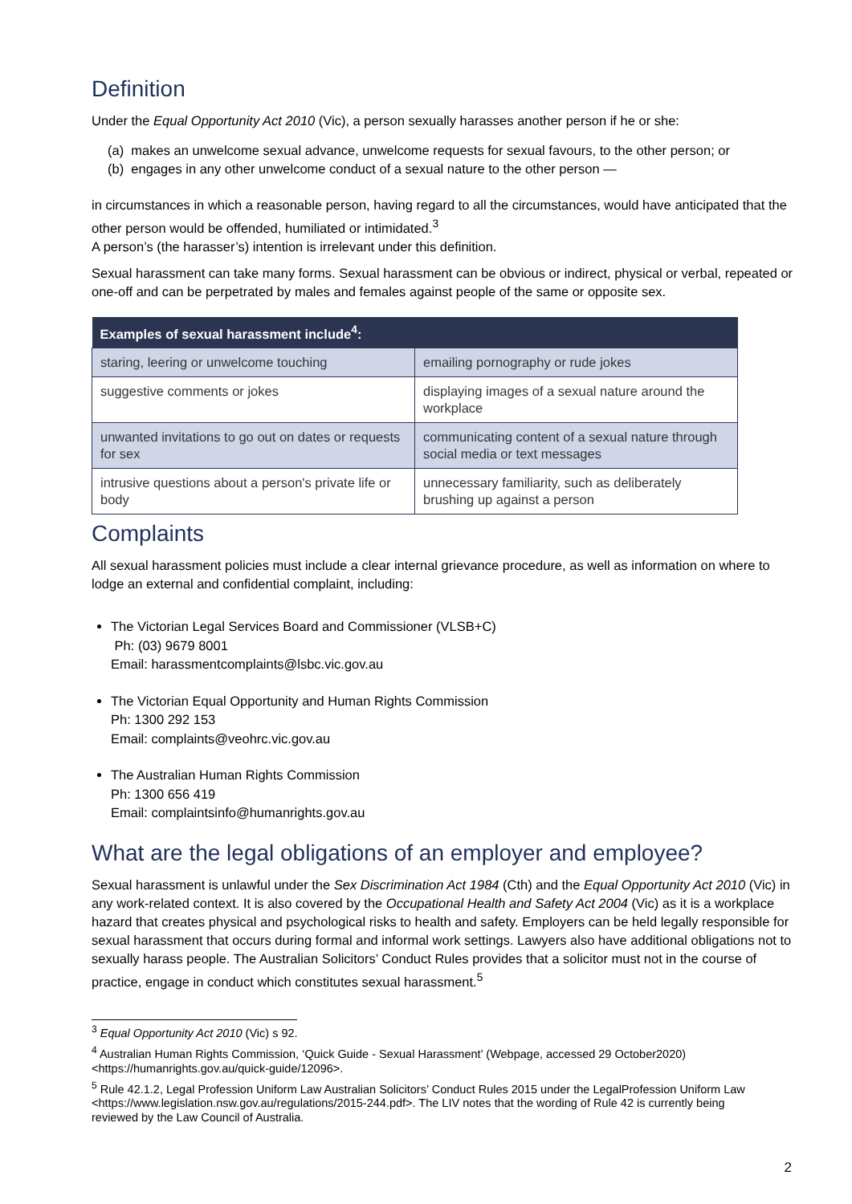Definition
Under the Equal Opportunity Act 2010 (Vic), a person sexually harasses another person if he or she:
(a) makes an unwelcome sexual advance, unwelcome requests for sexual favours, to the other person; or
(b) engages in any other unwelcome conduct of a sexual nature to the other person —
in circumstances in which a reasonable person, having regard to all the circumstances, would have anticipated that the other person would be offended, humiliated or intimidated.<sup>3</sup>
A person’s (the harasser’s) intention is irrelevant under this definition.
Sexual harassment can take many forms. Sexual harassment can be obvious or indirect, physical or verbal, repeated or one-off and can be perpetrated by males and females against people of the same or opposite sex.
| Examples of sexual harassment include<sup>4</sup>: | |
| --- | --- |
| staring, leering or unwelcome touching | emailing pornography or rude jokes |
| suggestive comments or jokes | displaying images of a sexual nature around the workplace |
| unwanted invitations to go out on dates or requests for sex | communicating content of a sexual nature through social media or text messages |
| intrusive questions about a person's private life or body | unnecessary familiarity, such as deliberately brushing up against a person |
Complaints
All sexual harassment policies must include a clear internal grievance procedure, as well as information on where to lodge an external and confidential complaint, including:
The Victorian Legal Services Board and Commissioner (VLSB+C)
Ph: (03) 9679 8001
Email: harassmentcomplaints@lsbc.vic.gov.au
The Victorian Equal Opportunity and Human Rights Commission
Ph: 1300 292 153
Email: complaints@veohrc.vic.gov.au
The Australian Human Rights Commission
Ph: 1300 656 419
Email: complaintsinfo@humanrights.gov.au
What are the legal obligations of an employer and employee?
Sexual harassment is unlawful under the Sex Discrimination Act 1984 (Cth) and the Equal Opportunity Act 2010 (Vic) in any work-related context. It is also covered by the Occupational Health and Safety Act 2004 (Vic) as it is a workplace hazard that creates physical and psychological risks to health and safety. Employers can be held legally responsible for sexual harassment that occurs during formal and informal work settings. Lawyers also have additional obligations not to sexually harass people. The Australian Solicitors’ Conduct Rules provides that a solicitor must not in the course of practice, engage in conduct which constitutes sexual harassment.<sup>5</sup>
<sup>3</sup> Equal Opportunity Act 2010 (Vic) s 92.
<sup>4</sup> Australian Human Rights Commission, ‘Quick Guide - Sexual Harassment’ (Webpage, accessed 29 October2020) <https://humanrights.gov.au/quick-guide/12096>.
<sup>5</sup> Rule 42.1.2, Legal Profession Uniform Law Australian Solicitors’ Conduct Rules 2015 under the LegalProfession Uniform Law <https://www.legislation.nsw.gov.au/regulations/2015-244.pdf>. The LIV notes that the wording of Rule 42 is currently being reviewed by the Law Council of Australia.
2